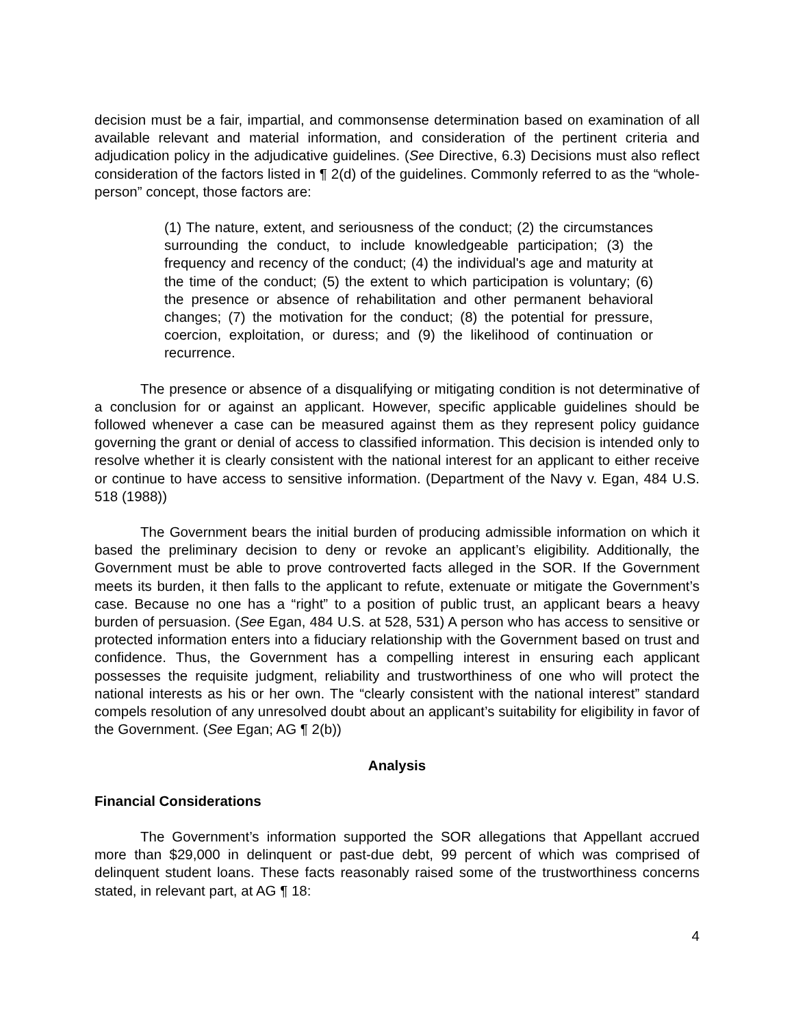decision must be a fair, impartial, and commonsense determination based on examination of all available relevant and material information, and consideration of the pertinent criteria and adjudication policy in the adjudicative guidelines. (See Directive, 6.3) Decisions must also reflect consideration of the factors listed in ¶ 2(d) of the guidelines. Commonly referred to as the “whole-person” concept, those factors are:
(1) The nature, extent, and seriousness of the conduct; (2) the circumstances surrounding the conduct, to include knowledgeable participation; (3) the frequency and recency of the conduct; (4) the individual's age and maturity at the time of the conduct; (5) the extent to which participation is voluntary; (6) the presence or absence of rehabilitation and other permanent behavioral changes; (7) the motivation for the conduct; (8) the potential for pressure, coercion, exploitation, or duress; and (9) the likelihood of continuation or recurrence.
The presence or absence of a disqualifying or mitigating condition is not determinative of a conclusion for or against an applicant. However, specific applicable guidelines should be followed whenever a case can be measured against them as they represent policy guidance governing the grant or denial of access to classified information. This decision is intended only to resolve whether it is clearly consistent with the national interest for an applicant to either receive or continue to have access to sensitive information. (Department of the Navy v. Egan, 484 U.S. 518 (1988))
The Government bears the initial burden of producing admissible information on which it based the preliminary decision to deny or revoke an applicant’s eligibility. Additionally, the Government must be able to prove controverted facts alleged in the SOR. If the Government meets its burden, it then falls to the applicant to refute, extenuate or mitigate the Government’s case. Because no one has a “right” to a position of public trust, an applicant bears a heavy burden of persuasion. (See Egan, 484 U.S. at 528, 531) A person who has access to sensitive or protected information enters into a fiduciary relationship with the Government based on trust and confidence. Thus, the Government has a compelling interest in ensuring each applicant possesses the requisite judgment, reliability and trustworthiness of one who will protect the national interests as his or her own. The “clearly consistent with the national interest” standard compels resolution of any unresolved doubt about an applicant’s suitability for eligibility in favor of the Government. (See Egan; AG ¶ 2(b))
Analysis
Financial Considerations
The Government’s information supported the SOR allegations that Appellant accrued more than $29,000 in delinquent or past-due debt, 99 percent of which was comprised of delinquent student loans. These facts reasonably raised some of the trustworthiness concerns stated, in relevant part, at AG ¶ 18:
4